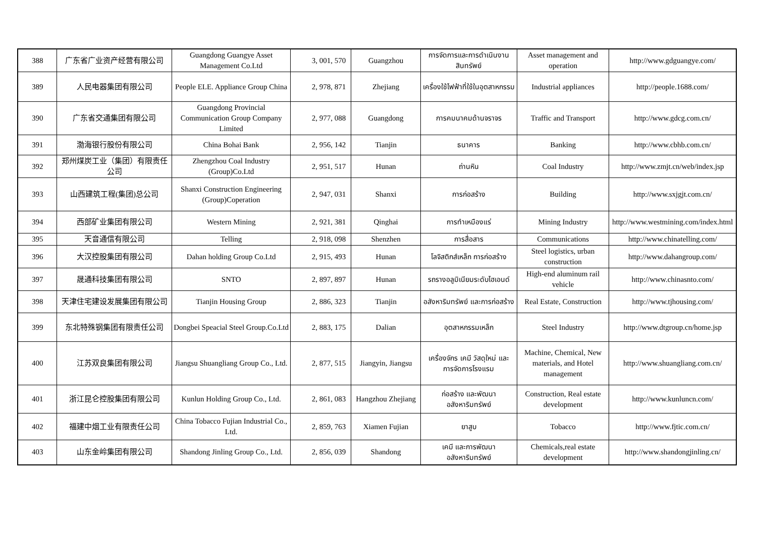| 388 | 广东省广业资产经营有限公司 | Guangdong Guangye Asset Management Co.Ltd | 3, 001, 570 | Guangzhou | การจัดการและการดำเนินงานสินทรัพย์ | Asset management and operation | http://www.gdguangye.com/ |
| 389 | 人民电器集团有限公司 | People ELE. Appliance Group China | 2, 978, 871 | Zhejiang | เครื่องใช้ไฟฟ้าที่ใช้ในอุตสาหกรรม | Industrial appliances | http://people.1688.com/ |
| 390 | 广东省交通集团有限公司 | Guangdong Provincial Communication Group Company Limited | 2, 977, 088 | Guangdong | การคมนาคมด้านจราจร | Traffic and Transport | http://www.gdcg.com.cn/ |
| 391 | 渤海银行股份有限公司 | China Bohai Bank | 2, 956, 142 | Tianjin | ธนาคาร | Banking | http://www.cbhb.com.cn/ |
| 392 | 郑州煤炭工业（集团）有限责任公司 | Zhengzhou Coal Industry (Group)Co.Ltd | 2, 951, 517 | Hunan | ถ่านหิน | Coal Industry | http://www.zmjt.cn/web/index.jsp |
| 393 | 山西建筑工程(集团)总公司 | Shanxi Construction Engineering (Group)Coperation | 2, 947, 031 | Shanxi | การก่อสร้าง | Building | http://www.sxjgjt.com.cn/ |
| 394 | 西部矿业集团有限公司 | Western Mining | 2, 921, 381 | Qinghai | การทำเหมืองแร่ | Mining Industry | http://www.westmining.com/index.html |
| 395 | 天音通信有限公司 | Telling | 2, 918, 098 | Shenzhen | การสื่อสาร | Communications | http://www.chinatelling.com/ |
| 396 | 大汉控股集团有限公司 | Dahan holding Group Co.Ltd | 2, 915, 493 | Hunan | โลจิสติกส์เหล็ก การก่อสร้าง | Steel logistics, urban construction | http://www.dahangroup.com/ |
| 397 | 晟通科技集团有限公司 | SNTO | 2, 897, 897 | Hunan | รถรางอลูมิเนียมระดับไฮเอนด์ | High-end aluminum rail vehicle | http://www.chinasnto.com/ |
| 398 | 天津住宅建设发展集团有限公司 | Tianjin Housing Group | 2, 886, 323 | Tianjin | อสังหาริมทรัพย์ และการก่อสร้าง | Real Estate, Construction | http://www.tjhousing.com/ |
| 399 | 东北特殊钢集团有限责任公司 | Dongbei Speacial Steel Group.Co.Ltd | 2, 883, 175 | Dalian | อุตสาหกรรมเหล็ก | Steel Industry | http://www.dtgroup.cn/home.jsp |
| 400 | 江苏双良集团有限公司 | Jiangsu Shuangliang Group Co., Ltd. | 2, 877, 515 | Jiangyin, Jiangsu | เครื่องจักร เคมี วัสดุใหม่ และ การจัดการโรงแรม | Machine, Chemical, New materials, and Hotel management | http://www.shuangliang.com.cn/ |
| 401 | 浙江昆仑控股集团有限公司 | Kunlun Holding Group Co., Ltd. | 2, 861, 083 | Hangzhou Zhejiang | ก่อสร้าง และพัฒนาอสังหาริมทรัพย์ | Construction, Real estate development | http://www.kunluncn.com/ |
| 402 | 福建中烟工业有限责任公司 | China Tobacco Fujian Industrial Co., Ltd. | 2, 859, 763 | Xiamen Fujian | ยาสูบ | Tobacco | http://www.fjtic.com.cn/ |
| 403 | 山东金岭集团有限公司 | Shandong Jinling Group Co., Ltd. | 2, 856, 039 | Shandong | เคมี และการพัฒนาอสังหาริมทรัพย์ | Chemicals,real estate development | http://www.shandongjinling.cn/ |